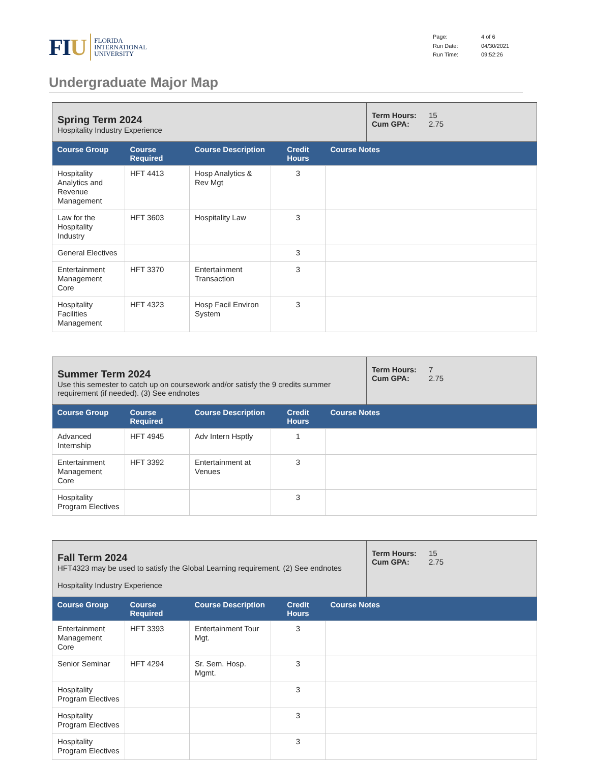FIU
FLORIDA
INTERNATIONAL
UNIVERSITY
Page: 4 of 6 Run Date: 04/30/2021 Run Time: 09:52:26
Undergraduate Major Map
Spring Term 2024
Hospitality Industry Experience
Term Hours: 15 Cum GPA: 2.75
| Course Group | Course Required | Course Description | Credit Hours | Course Notes |
| --- | --- | --- | --- | --- |
| Hospitality Analytics and Revenue Management | HFT 4413 | Hosp Analytics & Rev Mgt | 3 | |
| Law for the Hospitality Industry | HFT 3603 | Hospitality Law | 3 | |
| General Electives | | | 3 | |
| Entertainment Management Core | HFT 3370 | Entertainment Transaction | 3 | |
| Hospitality Facilities Management | HFT 4323 | Hosp Facil Environ System | 3 | |
Summer Term 2024
Use this semester to catch up on coursework and/or satisfy the 9 credits summer requirement (if needed). (3) See endnotes
Term Hours: 7 Cum GPA: 2.75
| Course Group | Course Required | Course Description | Credit Hours | Course Notes |
| --- | --- | --- | --- | --- |
| Advanced Internship | HFT 4945 | Adv Intern Hsptly | 1 | |
| Entertainment Management Core | HFT 3392 | Entertainment at Venues | 3 | |
| Hospitality Program Electives | | | 3 | |
Fall Term 2024
HFT4323 may be used to satisfy the Global Learning requirement. (2) See endnotes
Hospitality Industry Experience
Term Hours: 15 Cum GPA: 2.75
| Course Group | Course Required | Course Description | Credit Hours | Course Notes |
| --- | --- | --- | --- | --- |
| Entertainment Management Core | HFT 3393 | Entertainment Tour Mgt. | 3 | |
| Senior Seminar | HFT 4294 | Sr. Sem. Hosp. Mgmt. | 3 | |
| Hospitality Program Electives | | | 3 | |
| Hospitality Program Electives | | | 3 | |
| Hospitality Program Electives | | | 3 | |